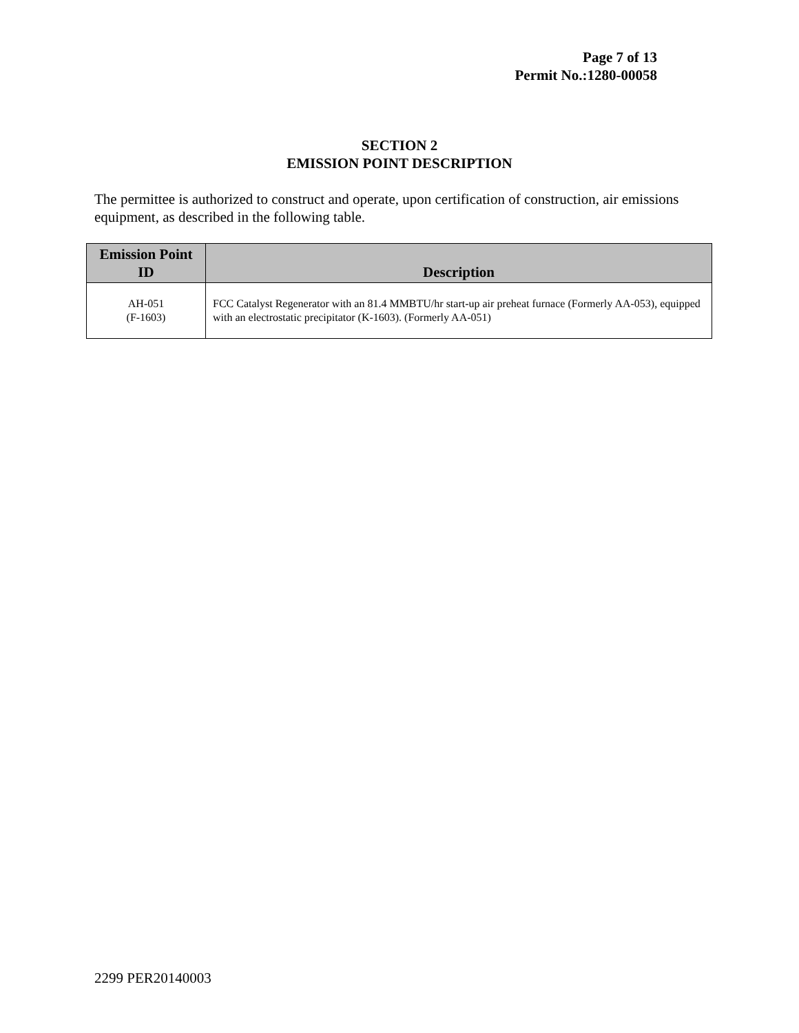Page 7 of 13
Permit No.:1280-00058
SECTION 2
EMISSION POINT DESCRIPTION
The permittee is authorized to construct and operate, upon certification of construction, air emissions equipment, as described in the following table.
| Emission Point ID | Description |
| --- | --- |
| AH-051 (F-1603) | FCC Catalyst Regenerator with an 81.4 MMBTU/hr start-up air preheat furnace (Formerly AA-053), equipped with an electrostatic precipitator (K-1603). (Formerly AA-051) |
2299 PER20140003